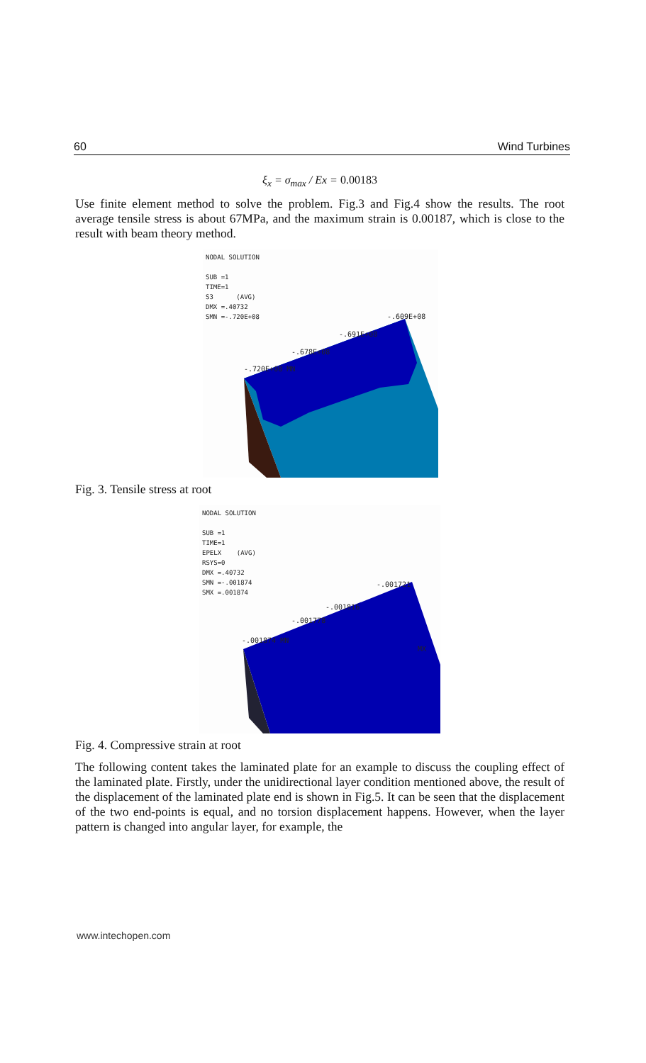60 Wind Turbines
ξ<sub>x</sub> = σ<sub>max</sub> / Ex = 0.00183
Use finite element method to solve the problem. Fig.3 and Fig.4 show the results. The root average tensile stress is about 67MPa, and the maximum strain is 0.00187, which is close to the result with beam theory method.
NODAL SOLUTION
SUB =1
TIME=1
S3 (AVG)
DMX =.40732
SMN =-.720E+08
-.609E+08
-.691E+08
-.678E+08
-.720E+08 MN
Fig. 3. Tensile stress at root
NODAL SOLUTION
SUB =1
TIME=1
EPELX (AVG)
RSYS=0
DMX =.40732
SMN =-.001874
SMX =.001874
-.001721
-.001816
-.001778
-.001874 MN
MX
Fig. 4. Compressive strain at root
The following content takes the laminated plate for an example to discuss the coupling effect of the laminated plate. Firstly, under the unidirectional layer condition mentioned above, the result of the displacement of the laminated plate end is shown in Fig.5. It can be seen that the displacement of the two end-points is equal, and no torsion displacement happens. However, when the layer pattern is changed into angular layer, for example, the
www.intechopen.com